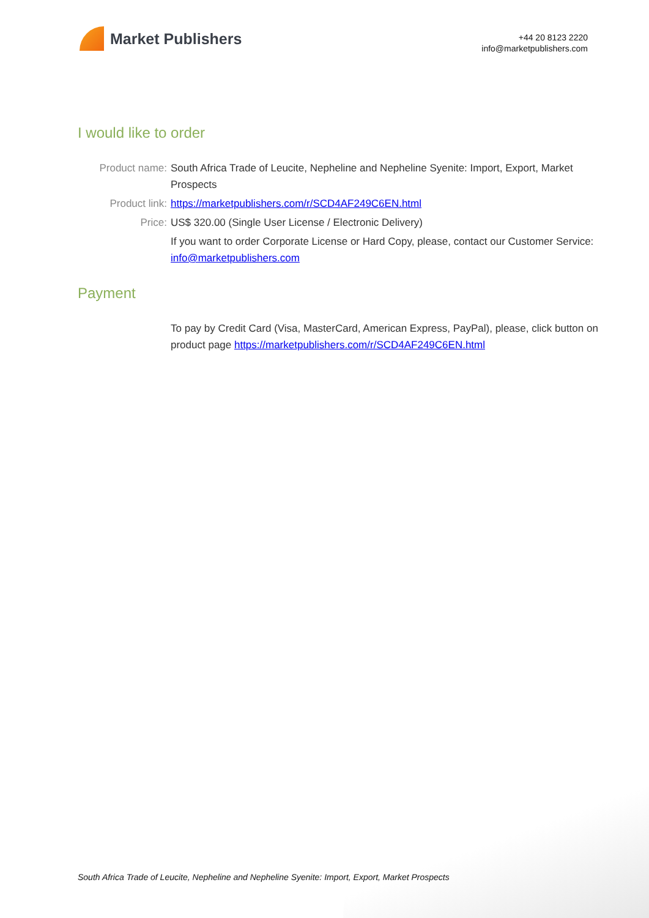Market Publishers
+44 20 8123 2220
info@marketpublishers.com
I would like to order
Product name: South Africa Trade of Leucite, Nepheline and Nepheline Syenite: Import, Export, Market Prospects
Product link: https://marketpublishers.com/r/SCD4AF249C6EN.html
Price: US$ 320.00 (Single User License / Electronic Delivery)
If you want to order Corporate License or Hard Copy, please, contact our Customer Service:
info@marketpublishers.com
Payment
To pay by Credit Card (Visa, MasterCard, American Express, PayPal), please, click button on product page https://marketpublishers.com/r/SCD4AF249C6EN.html
South Africa Trade of Leucite, Nepheline and Nepheline Syenite: Import, Export, Market Prospects